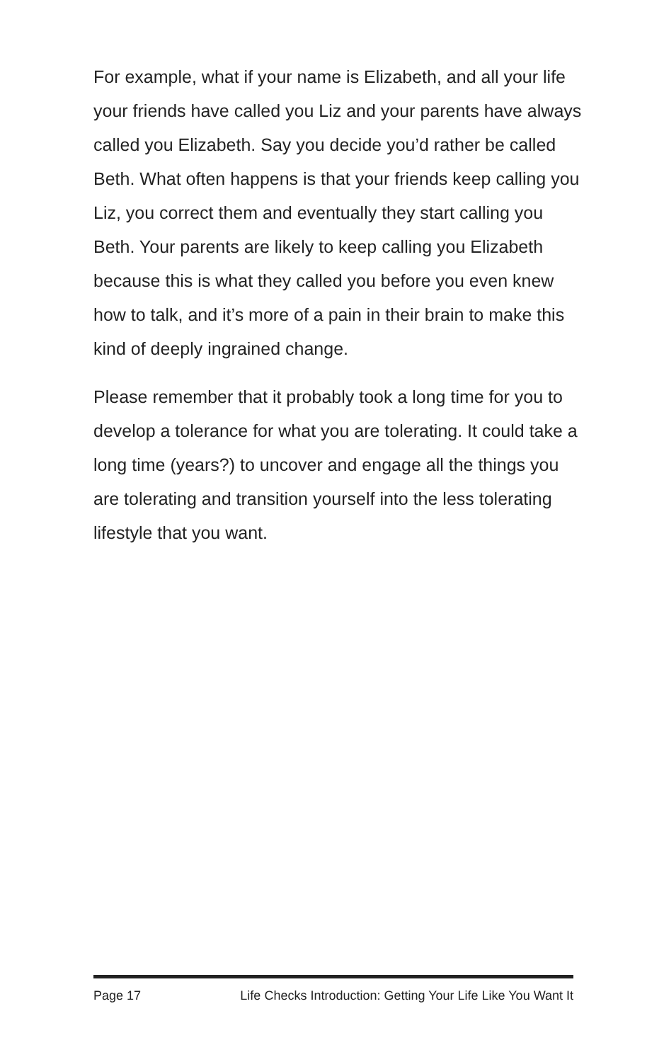For example, what if your name is Elizabeth, and all your life your friends have called you Liz and your parents have always called you Elizabeth. Say you decide you’d rather be called Beth. What often happens is that your friends keep calling you Liz, you correct them and eventually they start calling you Beth. Your parents are likely to keep calling you Elizabeth because this is what they called you before you even knew how to talk, and it’s more of a pain in their brain to make this kind of deeply ingrained change.
Please remember that it probably took a long time for you to develop a tolerance for what you are tolerating. It could take a long time (years?) to uncover and engage all the things you are tolerating and transition yourself into the less tolerating lifestyle that you want.
Page 17 Life Checks Introduction: Getting Your Life Like You Want It